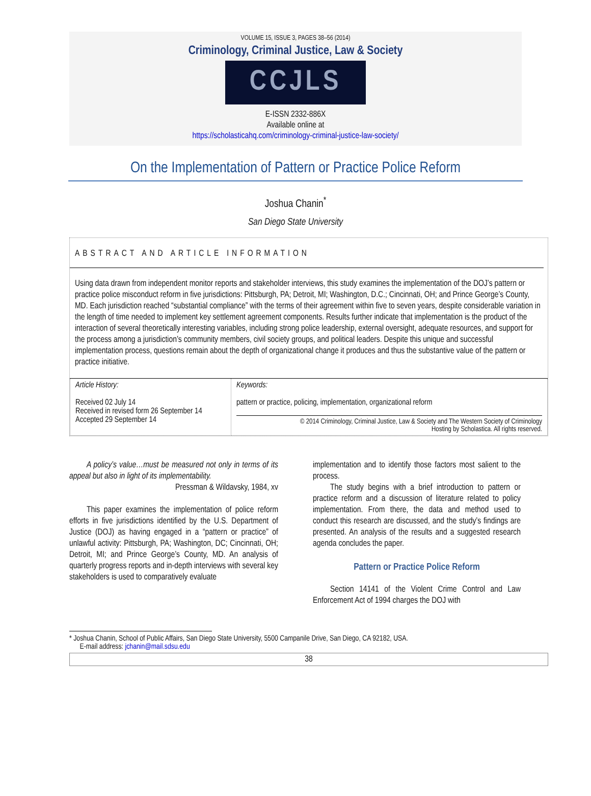VOLUME 15, ISSUE 3, PAGES 38–56 (2014)
Criminology, Criminal Justice, Law & Society
CCJLS
E-ISSN 2332-886X
Available online at
https://scholasticahq.com/criminology-criminal-justice-law-society/
On the Implementation of Pattern or Practice Police Reform
Joshua Chanin<sup>*</sup>
San Diego State University
ABSTRACT AND ARTICLE INFORMATION
Using data drawn from independent monitor reports and stakeholder interviews, this study examines the implementation of the DOJ’s pattern or practice police misconduct reform in five jurisdictions: Pittsburgh, PA; Detroit, MI; Washington, D.C.; Cincinnati, OH; and Prince George’s County, MD. Each jurisdiction reached “substantial compliance” with the terms of their agreement within five to seven years, despite considerable variation in the length of time needed to implement key settlement agreement components. Results further indicate that implementation is the product of the interaction of several theoretically interesting variables, including strong police leadership, external oversight, adequate resources, and support for the process among a jurisdiction’s community members, civil society groups, and political leaders. Despite this unique and successful implementation process, questions remain about the depth of organizational change it produces and thus the substantive value of the pattern or practice initiative.
| Article History: Received 02 July 14 Received in revised form 26 September 14 Accepted 29 September 14 | Keywords: pattern or practice, policing, implementation, organizational reform © 2014 Criminology, Criminal Justice, Law & Society and The Western Society of Criminology Hosting by Scholastica. All rights reserved. |
A policy’s value…must be measured not only in terms of its appeal but also in light of its implementability.
Pressman & Wildavsky, 1984, xv
This paper examines the implementation of police reform efforts in five jurisdictions identified by the U.S. Department of Justice (DOJ) as having engaged in a “pattern or practice” of unlawful activity: Pittsburgh, PA; Washington, DC; Cincinnati, OH; Detroit, MI; and Prince George’s County, MD. An analysis of quarterly progress reports and in-depth interviews with several key stakeholders is used to comparatively evaluate
implementation and to identify those factors most salient to the process.
The study begins with a brief introduction to pattern or practice reform and a discussion of literature related to policy implementation. From there, the data and method used to conduct this research are discussed, and the study’s findings are presented. An analysis of the results and a suggested research agenda concludes the paper.
Pattern or Practice Police Reform
Section 14141 of the Violent Crime Control and Law Enforcement Act of 1994 charges the DOJ with
* Joshua Chanin, School of Public Affairs, San Diego State University, 5500 Campanile Drive, San Diego, CA 92182, USA.
E-mail address: jchanin@mail.sdsu.edu
38